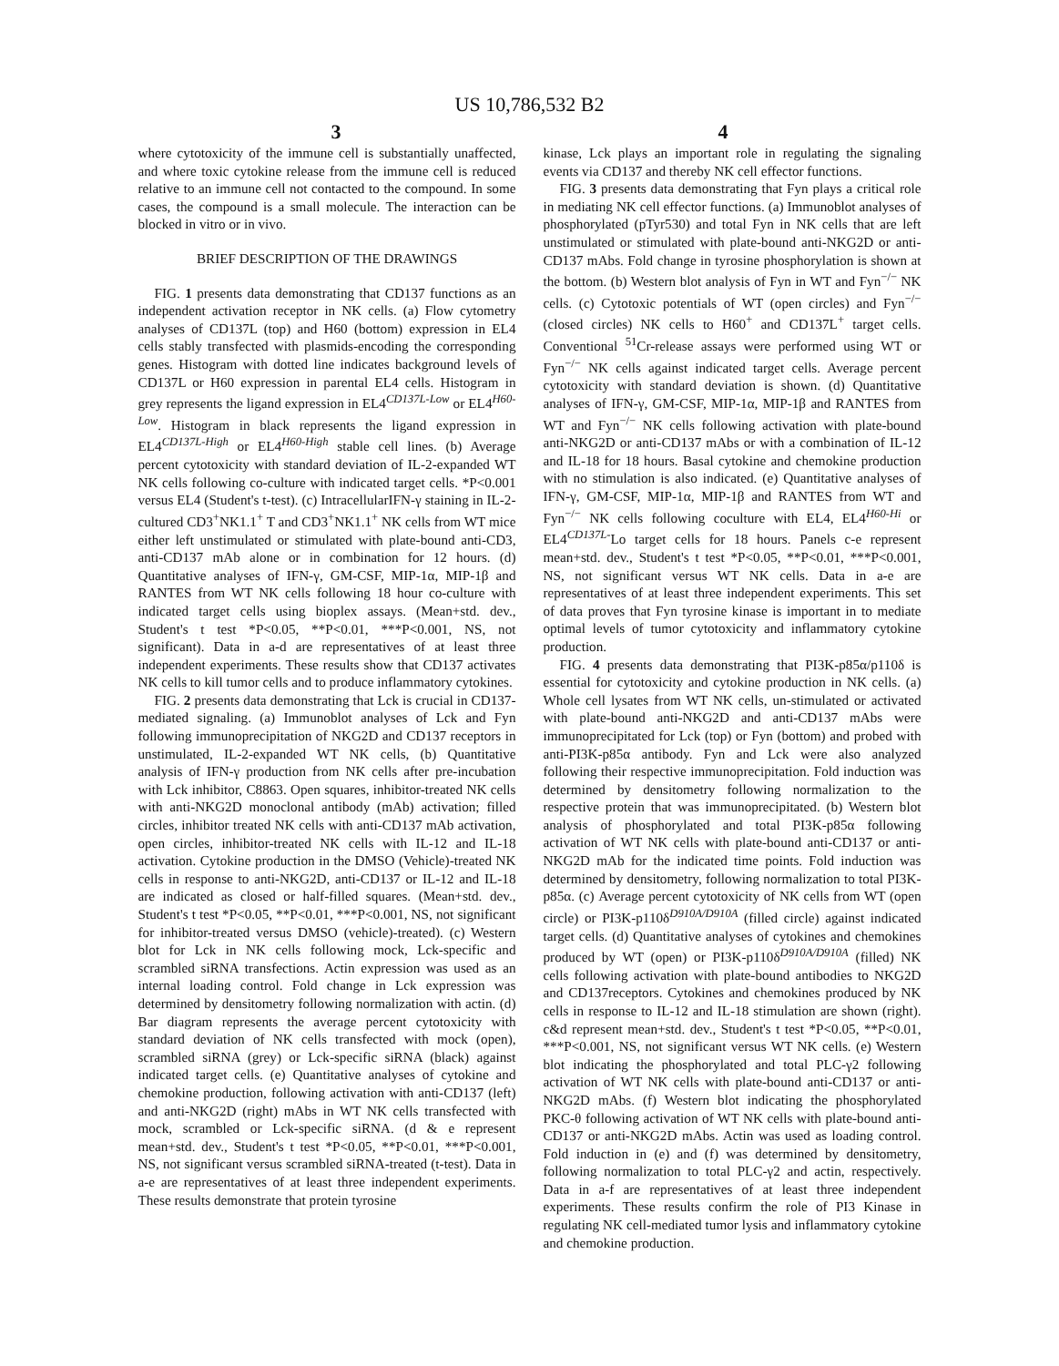US 10,786,532 B2
3 4
where cytotoxicity of the immune cell is substantially unaffected, and where toxic cytokine release from the immune cell is reduced relative to an immune cell not contacted to the compound. In some cases, the compound is a small molecule. The interaction can be blocked in vitro or in vivo.
BRIEF DESCRIPTION OF THE DRAWINGS
FIG. 1 presents data demonstrating that CD137 functions as an independent activation receptor in NK cells. (a) Flow cytometry analyses of CD137L (top) and H60 (bottom) expression in EL4 cells stably transfected with plasmids-encoding the corresponding genes. Histogram with dotted line indicates background levels of CD137L or H60 expression in parental EL4 cells. Histogram in grey represents the ligand expression in EL4<sup>CD137L-Low</sup> or EL4<sup>H60-Low</sup>. Histogram in black represents the ligand expression in EL4<sup>CD137L-High</sup> or EL4<sup>H60-High</sup> stable cell lines. (b) Average percent cytotoxicity with standard deviation of IL-2-expanded WT NK cells following co-culture with indicated target cells. *P<0.001 versus EL4 (Student's t-test). (c) IntracellularIFN-γ staining in IL-2-cultured CD3<sup>+</sup>NK1.1<sup>+</sup> T and CD3<sup>+</sup>NK1.1<sup>+</sup> NK cells from WT mice either left unstimulated or stimulated with plate-bound anti-CD3, anti-CD137 mAb alone or in combination for 12 hours. (d) Quantitative analyses of IFN-γ, GM-CSF, MIP-1α, MIP-1β and RANTES from WT NK cells following 18 hour co-culture with indicated target cells using bioplex assays. (Mean+std. dev., Student's t test *P<0.05, **P<0.01, ***P<0.001, NS, not significant). Data in a-d are representatives of at least three independent experiments. These results show that CD137 activates NK cells to kill tumor cells and to produce inflammatory cytokines.
FIG. 2 presents data demonstrating that Lck is crucial in CD137-mediated signaling. (a) Immunoblot analyses of Lck and Fyn following immunoprecipitation of NKG2D and CD137 receptors in unstimulated, IL-2-expanded WT NK cells, (b) Quantitative analysis of IFN-γ production from NK cells after pre-incubation with Lck inhibitor, C8863. Open squares, inhibitor-treated NK cells with anti-NKG2D monoclonal antibody (mAb) activation; filled circles, inhibitor treated NK cells with anti-CD137 mAb activation, open circles, inhibitor-treated NK cells with IL-12 and IL-18 activation. Cytokine production in the DMSO (Vehicle)-treated NK cells in response to anti-NKG2D, anti-CD137 or IL-12 and IL-18 are indicated as closed or half-filled squares. (Mean+std. dev., Student's t test *P<0.05, **P<0.01, ***P<0.001, NS, not significant for inhibitor-treated versus DMSO (vehicle)-treated). (c) Western blot for Lck in NK cells following mock, Lck-specific and scrambled siRNA transfections. Actin expression was used as an internal loading control. Fold change in Lck expression was determined by densitometry following normalization with actin. (d) Bar diagram represents the average percent cytotoxicity with standard deviation of NK cells transfected with mock (open), scrambled siRNA (grey) or Lck-specific siRNA (black) against indicated target cells. (e) Quantitative analyses of cytokine and chemokine production, following activation with anti-CD137 (left) and anti-NKG2D (right) mAbs in WT NK cells transfected with mock, scrambled or Lck-specific siRNA. (d & e represent mean+std. dev., Student's t test *P<0.05, **P<0.01, ***P<0.001, NS, not significant versus scrambled siRNA-treated (t-test). Data in a-e are representatives of at least three independent experiments. These results demonstrate that protein tyrosine
kinase, Lck plays an important role in regulating the signaling events via CD137 and thereby NK cell effector functions.
FIG. 3 presents data demonstrating that Fyn plays a critical role in mediating NK cell effector functions. (a) Immunoblot analyses of phosphorylated (pTyr530) and total Fyn in NK cells that are left unstimulated or stimulated with plate-bound anti-NKG2D or anti-CD137 mAbs. Fold change in tyrosine phosphorylation is shown at the bottom. (b) Western blot analysis of Fyn in WT and Fyn<sup>−/−</sup> NK cells. (c) Cytotoxic potentials of WT (open circles) and Fyn<sup>−/−</sup> (closed circles) NK cells to H60<sup>+</sup> and CD137L<sup>+</sup> target cells. Conventional <sup>51</sup>Cr-release assays were performed using WT or Fyn<sup>−/−</sup> NK cells against indicated target cells. Average percent cytotoxicity with standard deviation is shown. (d) Quantitative analyses of IFN-γ, GM-CSF, MIP-1α, MIP-1β and RANTES from WT and Fyn<sup>−/−</sup> NK cells following activation with plate-bound anti-NKG2D or anti-CD137 mAbs or with a combination of IL-12 and IL-18 for 18 hours. Basal cytokine and chemokine production with no stimulation is also indicated. (e) Quantitative analyses of IFN-γ, GM-CSF, MIP-1α, MIP-1β and RANTES from WT and Fyn<sup>−/−</sup> NK cells following coculture with EL4, EL4<sup>H60-Hi</sup> or EL4<sup>CD137L-</sup>Lo target cells for 18 hours. Panels c-e represent mean+std. dev., Student's t test *P<0.05, **P<0.01, ***P<0.001, NS, not significant versus WT NK cells. Data in a-e are representatives of at least three independent experiments. This set of data proves that Fyn tyrosine kinase is important in to mediate optimal levels of tumor cytotoxicity and inflammatory cytokine production.
FIG. 4 presents data demonstrating that PI3K-p85α/p110δ is essential for cytotoxicity and cytokine production in NK cells. (a) Whole cell lysates from WT NK cells, un-stimulated or activated with plate-bound anti-NKG2D and anti-CD137 mAbs were immunoprecipitated for Lck (top) or Fyn (bottom) and probed with anti-PI3K-p85α antibody. Fyn and Lck were also analyzed following their respective immunoprecipitation. Fold induction was determined by densitometry following normalization to the respective protein that was immunoprecipitated. (b) Western blot analysis of phosphorylated and total PI3K-p85α following activation of WT NK cells with plate-bound anti-CD137 or anti-NKG2D mAb for the indicated time points. Fold induction was determined by densitometry, following normalization to total PI3K-p85α. (c) Average percent cytotoxicity of NK cells from WT (open circle) or PI3K-p110δ<sup>D910A/D910A</sup> (filled circle) against indicated target cells. (d) Quantitative analyses of cytokines and chemokines produced by WT (open) or PI3K-p110δ<sup>D910A/D910A</sup> (filled) NK cells following activation with plate-bound antibodies to NKG2D and CD137receptors. Cytokines and chemokines produced by NK cells in response to IL-12 and IL-18 stimulation are shown (right). c&d represent mean+std. dev., Student's t test *P<0.05, **P<0.01, ***P<0.001, NS, not significant versus WT NK cells. (e) Western blot indicating the phosphorylated and total PLC-γ2 following activation of WT NK cells with plate-bound anti-CD137 or anti-NKG2D mAbs. (f) Western blot indicating the phosphorylated PKC-θ following activation of WT NK cells with plate-bound anti-CD137 or anti-NKG2D mAbs. Actin was used as loading control. Fold induction in (e) and (f) was determined by densitometry, following normalization to total PLC-γ2 and actin, respectively. Data in a-f are representatives of at least three independent experiments. These results confirm the role of PI3 Kinase in regulating NK cell-mediated tumor lysis and inflammatory cytokine and chemokine production.